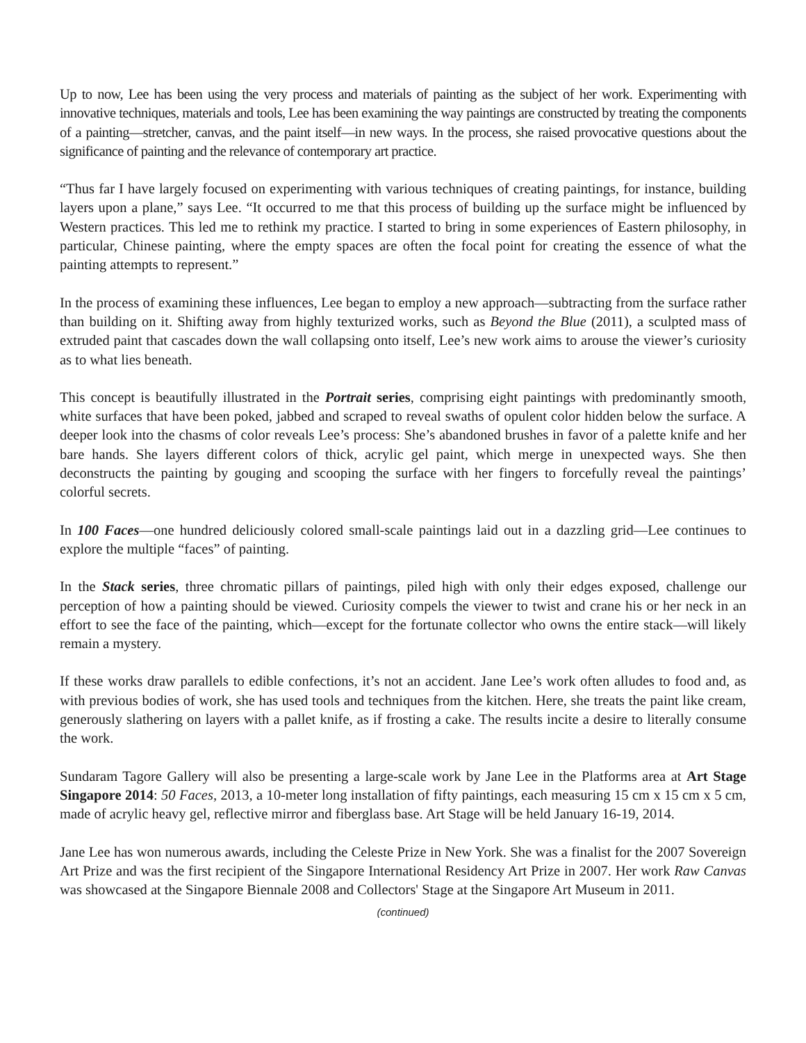Up to now, Lee has been using the very process and materials of painting as the subject of her work. Experimenting with innovative techniques, materials and tools, Lee has been examining the way paintings are constructed by treating the components of a painting—stretcher, canvas, and the paint itself—in new ways. In the process, she raised provocative questions about the significance of painting and the relevance of contemporary art practice.
“Thus far I have largely focused on experimenting with various techniques of creating paintings, for instance, building layers upon a plane,” says Lee. “It occurred to me that this process of building up the surface might be influenced by Western practices. This led me to rethink my practice. I started to bring in some experiences of Eastern philosophy, in particular, Chinese painting, where the empty spaces are often the focal point for creating the essence of what the painting attempts to represent.”
In the process of examining these influences, Lee began to employ a new approach—subtracting from the surface rather than building on it. Shifting away from highly texturized works, such as Beyond the Blue (2011), a sculpted mass of extruded paint that cascades down the wall collapsing onto itself, Lee’s new work aims to arouse the viewer’s curiosity as to what lies beneath.
This concept is beautifully illustrated in the Portrait series, comprising eight paintings with predominantly smooth, white surfaces that have been poked, jabbed and scraped to reveal swaths of opulent color hidden below the surface. A deeper look into the chasms of color reveals Lee’s process: She’s abandoned brushes in favor of a palette knife and her bare hands. She layers different colors of thick, acrylic gel paint, which merge in unexpected ways. She then deconstructs the painting by gouging and scooping the surface with her fingers to forcefully reveal the paintings’ colorful secrets.
In 100 Faces—one hundred deliciously colored small-scale paintings laid out in a dazzling grid—Lee continues to explore the multiple “faces” of painting.
In the Stack series, three chromatic pillars of paintings, piled high with only their edges exposed, challenge our perception of how a painting should be viewed. Curiosity compels the viewer to twist and crane his or her neck in an effort to see the face of the painting, which—except for the fortunate collector who owns the entire stack—will likely remain a mystery.
If these works draw parallels to edible confections, it’s not an accident. Jane Lee’s work often alludes to food and, as with previous bodies of work, she has used tools and techniques from the kitchen. Here, she treats the paint like cream, generously slathering on layers with a pallet knife, as if frosting a cake. The results incite a desire to literally consume the work.
Sundaram Tagore Gallery will also be presenting a large-scale work by Jane Lee in the Platforms area at Art Stage Singapore 2014: 50 Faces, 2013, a 10-meter long installation of fifty paintings, each measuring 15 cm x 15 cm x 5 cm, made of acrylic heavy gel, reflective mirror and fiberglass base. Art Stage will be held January 16-19, 2014.
Jane Lee has won numerous awards, including the Celeste Prize in New York. She was a finalist for the 2007 Sovereign Art Prize and was the first recipient of the Singapore International Residency Art Prize in 2007. Her work Raw Canvas was showcased at the Singapore Biennale 2008 and Collectors' Stage at the Singapore Art Museum in 2011.
(continued)